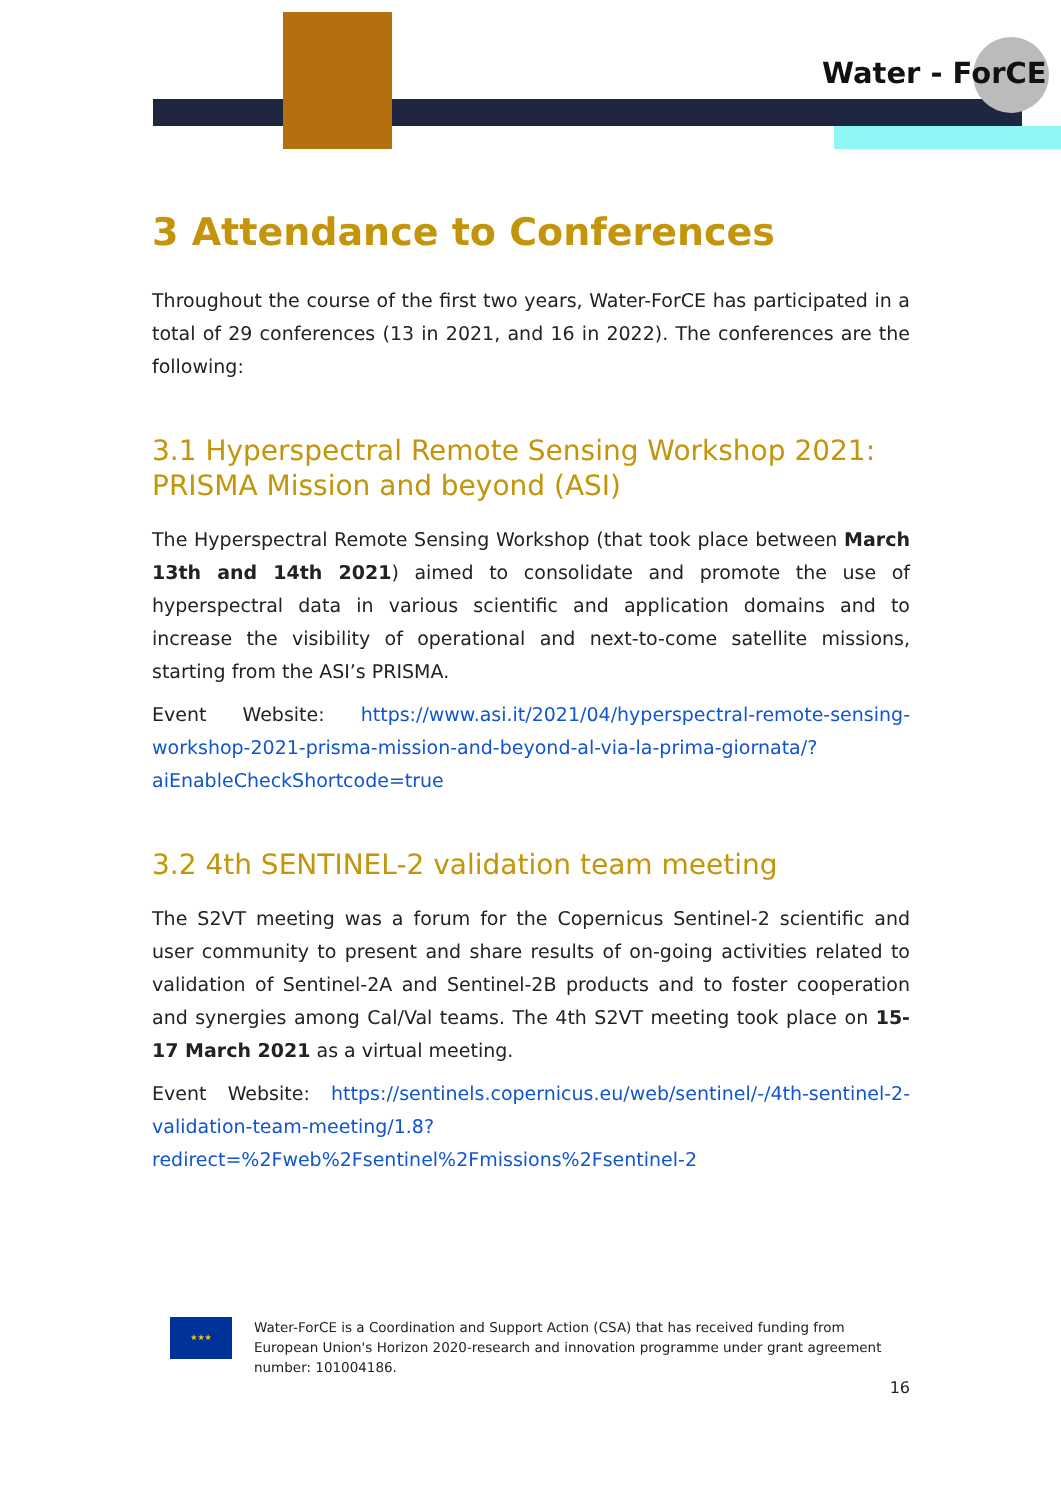Water - ForCE
3 Attendance to Conferences
Throughout the course of the first two years, Water-ForCE has participated in a total of 29 conferences (13 in 2021, and 16 in 2022). The conferences are the following:
3.1 Hyperspectral Remote Sensing Workshop 2021: PRISMA Mission and beyond (ASI)
The Hyperspectral Remote Sensing Workshop (that took place between March 13th and 14th 2021) aimed to consolidate and promote the use of hyperspectral data in various scientific and application domains and to increase the visibility of operational and next-to-come satellite missions, starting from the ASI’s PRISMA.
Event Website: https://www.asi.it/2021/04/hyperspectral-remote-sensing-workshop-2021-prisma-mission-and-beyond-al-via-la-prima-giornata/?aiEnableCheckShortcode=true
3.2 4th SENTINEL-2 validation team meeting
The S2VT meeting was a forum for the Copernicus Sentinel-2 scientific and user community to present and share results of on-going activities related to validation of Sentinel-2A and Sentinel-2B products and to foster cooperation and synergies among Cal/Val teams. The 4th S2VT meeting took place on 15-17 March 2021 as a virtual meeting.
Event Website: https://sentinels.copernicus.eu/web/sentinel/-/4th-sentinel-2-validation-team-meeting/1.8?redirect=%2Fweb%2Fsentinel%2Fmissions%2Fsentinel-2
★★★
Water-ForCE is a Coordination and Support Action (CSA) that has received funding from European Union's Horizon 2020-research and innovation programme under grant agreement number: 101004186.
16